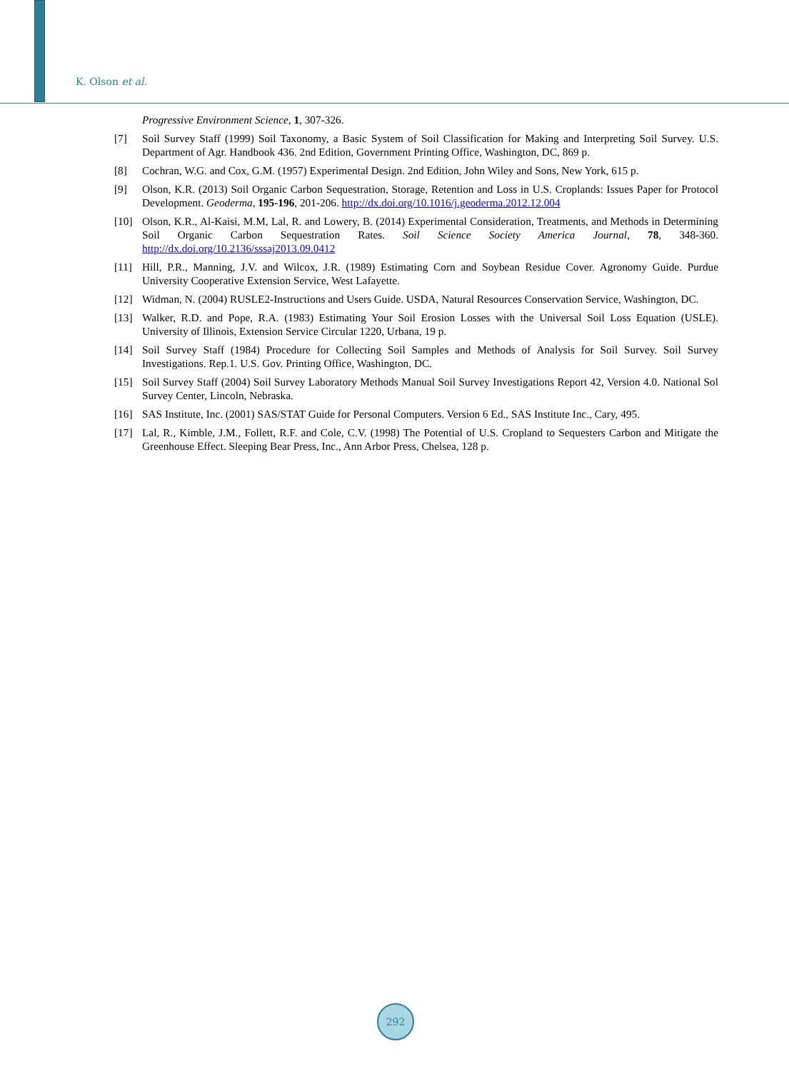K. Olson et al.
Progressive Environment Science, 1, 307-326.
[7] Soil Survey Staff (1999) Soil Taxonomy, a Basic System of Soil Classification for Making and Interpreting Soil Survey. U.S. Department of Agr. Handbook 436. 2nd Edition, Government Printing Office, Washington, DC, 869 p.
[8] Cochran, W.G. and Cox, G.M. (1957) Experimental Design. 2nd Edition, John Wiley and Sons, New York, 615 p.
[9] Olson, K.R. (2013) Soil Organic Carbon Sequestration, Storage, Retention and Loss in U.S. Croplands: Issues Paper for Protocol Development. Geoderma, 195-196, 201-206. http://dx.doi.org/10.1016/j.geoderma.2012.12.004
[10] Olson, K.R., Al-Kaisi, M.M, Lal, R. and Lowery, B. (2014) Experimental Consideration, Treatments, and Methods in Determining Soil Organic Carbon Sequestration Rates. Soil Science Society America Journal, 78, 348-360. http://dx.doi.org/10.2136/sssaj2013.09.0412
[11] Hill, P.R., Manning, J.V. and Wilcox, J.R. (1989) Estimating Corn and Soybean Residue Cover. Agronomy Guide. Purdue University Cooperative Extension Service, West Lafayette.
[12] Widman, N. (2004) RUSLE2-Instructions and Users Guide. USDA, Natural Resources Conservation Service, Washington, DC.
[13] Walker, R.D. and Pope, R.A. (1983) Estimating Your Soil Erosion Losses with the Universal Soil Loss Equation (USLE). University of Illinois, Extension Service Circular 1220, Urbana, 19 p.
[14] Soil Survey Staff (1984) Procedure for Collecting Soil Samples and Methods of Analysis for Soil Survey. Soil Survey Investigations. Rep.1. U.S. Gov. Printing Office, Washington, DC.
[15] Soil Survey Staff (2004) Soil Survey Laboratory Methods Manual Soil Survey Investigations Report 42, Version 4.0. National Sol Survey Center, Lincoln, Nebraska.
[16] SAS Institute, Inc. (2001) SAS/STAT Guide for Personal Computers. Version 6 Ed., SAS Institute Inc., Cary, 495.
[17] Lal, R., Kimble, J.M., Follett, R.F. and Cole, C.V. (1998) The Potential of U.S. Cropland to Sequesters Carbon and Mitigate the Greenhouse Effect. Sleeping Bear Press, Inc., Ann Arbor Press, Chelsea, 128 p.
292